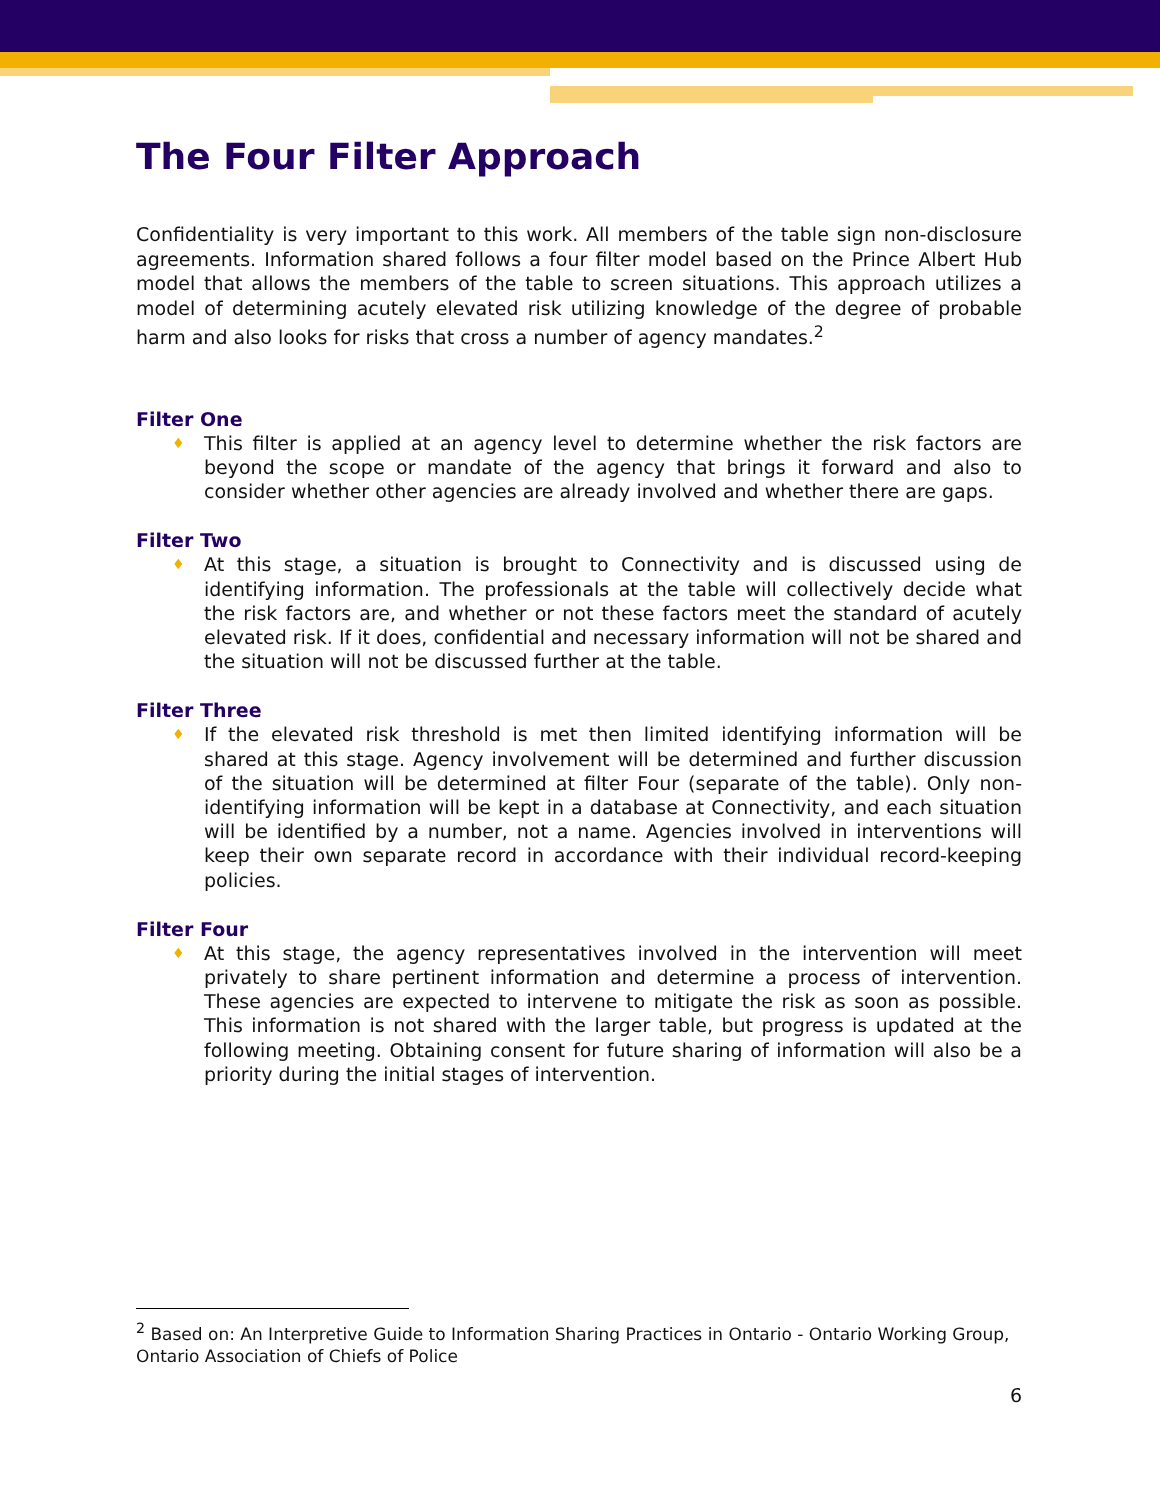The Four Filter Approach
Confidentiality is very important to this work. All members of the table sign non-disclosure agreements. Information shared follows a four filter model based on the Prince Albert Hub model that allows the members of the table to screen situations. This approach utilizes a model of determining acutely elevated risk utilizing knowledge of the degree of probable harm and also looks for risks that cross a number of agency mandates.<sup>2</sup>
Filter One
♦ This filter is applied at an agency level to determine whether the risk factors are beyond the scope or mandate of the agency that brings it forward and also to consider whether other agencies are already involved and whether there are gaps.
Filter Two
♦ At this stage, a situation is brought to Connectivity and is discussed using de identifying information. The professionals at the table will collectively decide what the risk factors are, and whether or not these factors meet the standard of acutely elevated risk. If it does, confidential and necessary information will not be shared and the situation will not be discussed further at the table.
Filter Three
♦ If the elevated risk threshold is met then limited identifying information will be shared at this stage. Agency involvement will be determined and further discussion of the situation will be determined at filter Four (separate of the table). Only non-identifying information will be kept in a database at Connectivity, and each situation will be identified by a number, not a name. Agencies involved in interventions will keep their own separate record in accordance with their individual record-keeping policies.
Filter Four
♦ At this stage, the agency representatives involved in the intervention will meet privately to share pertinent information and determine a process of intervention. These agencies are expected to intervene to mitigate the risk as soon as possible. This information is not shared with the larger table, but progress is updated at the following meeting. Obtaining consent for future sharing of information will also be a priority during the initial stages of intervention.
<sup>2</sup> Based on: An Interpretive Guide to Information Sharing Practices in Ontario - Ontario Working Group, Ontario Association of Chiefs of Police
6